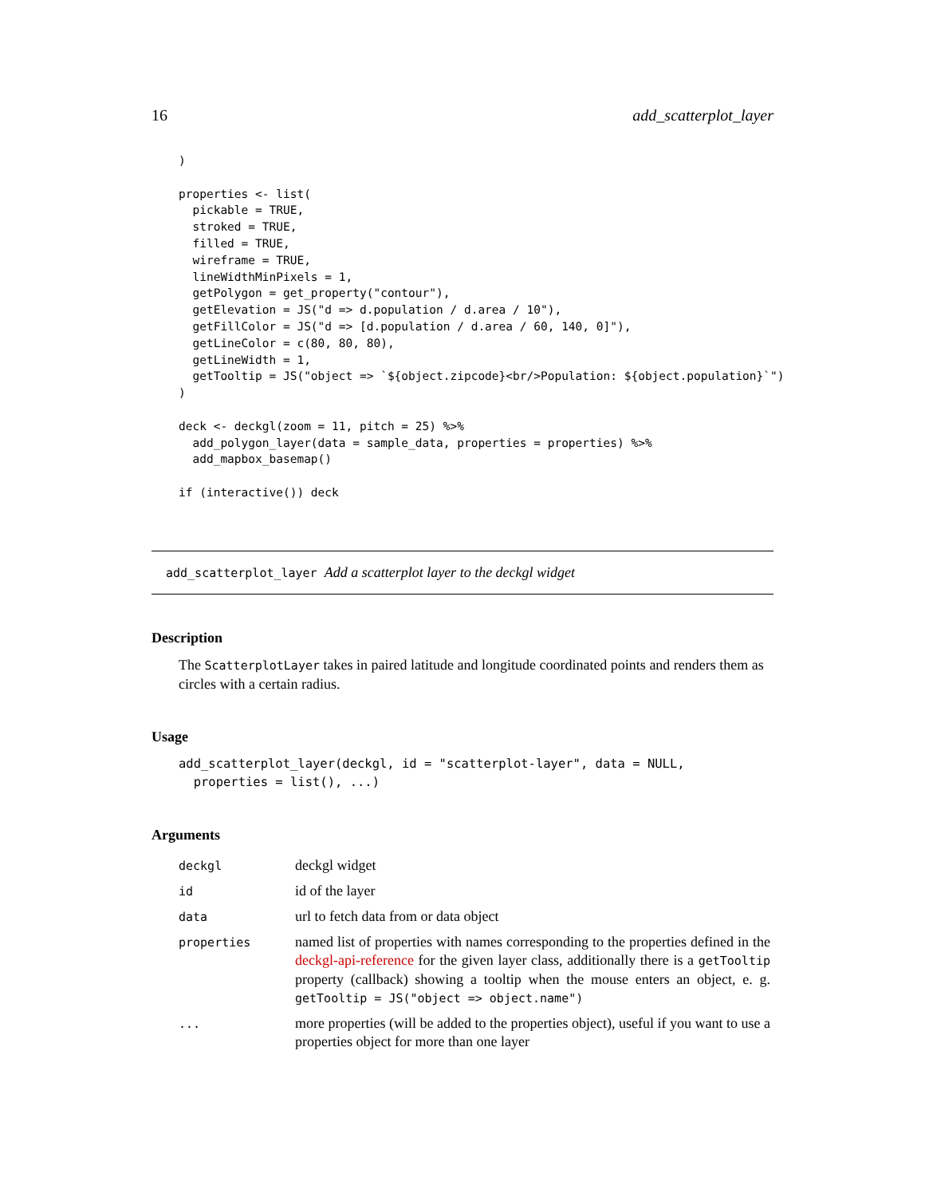16 add_scatterplot_layer
)

properties <- list(
  pickable = TRUE,
  stroked = TRUE,
  filled = TRUE,
  wireframe = TRUE,
  lineWidthMinPixels = 1,
  getPolygon = get_property("contour"),
  getElevation = JS("d => d.population / d.area / 10"),
  getFillColor = JS("d => [d.population / d.area / 60, 140, 0]"),
  getLineColor = c(80, 80, 80),
  getLineWidth = 1,
  getTooltip = JS("object => `${object.zipcode}<br/>Population: ${object.population}`")
)

deck <- deckgl(zoom = 11, pitch = 25) %>%
  add_polygon_layer(data = sample_data, properties = properties) %>%
  add_mapbox_basemap()

if (interactive()) deck
add_scatterplot_layer Add a scatterplot layer to the deckgl widget
Description
The ScatterplotLayer takes in paired latitude and longitude coordinated points and renders them as circles with a certain radius.
Usage
add_scatterplot_layer(deckgl, id = "scatterplot-layer", data = NULL,
  properties = list(), ...)
Arguments
| deckgl | deckgl widget |
| id | id of the layer |
| data | url to fetch data from or data object |
| properties | named list of properties with names corresponding to the properties defined in the deckgl-api-reference for the given layer class, additionally there is a getTooltip property (callback) showing a tooltip when the mouse enters an object, e. g. getTooltip = JS("object => object.name") |
| ... | more properties (will be added to the properties object), useful if you want to use a properties object for more than one layer |